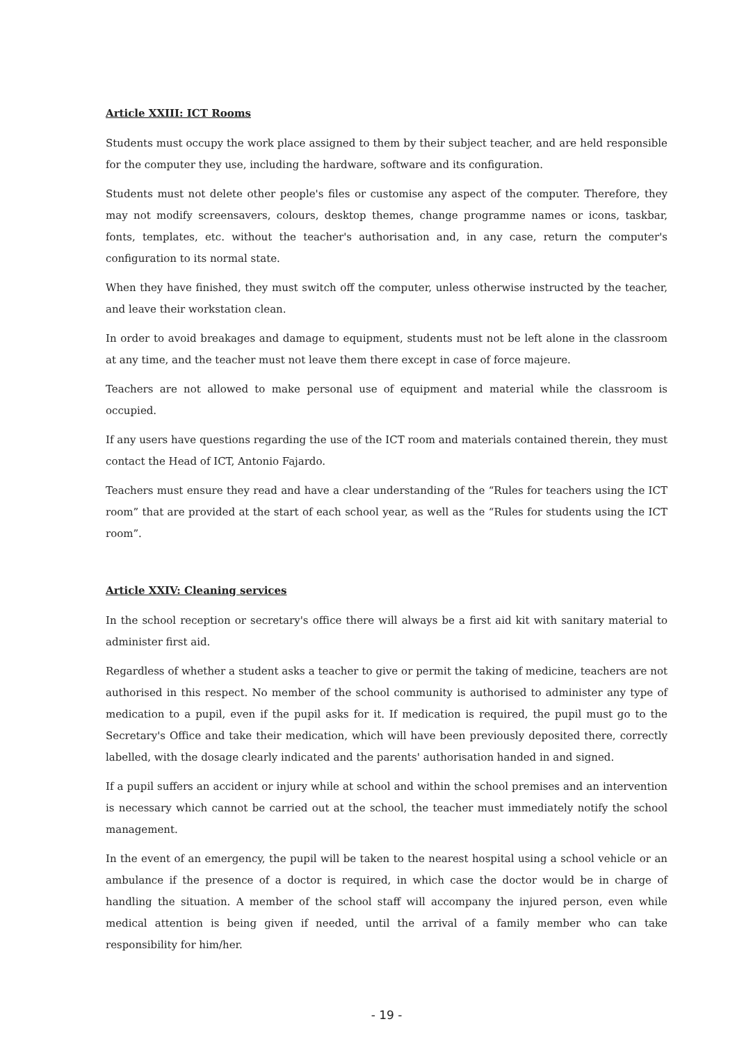Article XXIII: ICT Rooms
Students must occupy the work place assigned to them by their subject teacher, and are held responsible for the computer they use, including the hardware, software and its configuration.
Students must not delete other people's files or customise any aspect of the computer. Therefore, they may not modify screensavers, colours, desktop themes, change programme names or icons, taskbar, fonts, templates, etc. without the teacher's authorisation and, in any case, return the computer's configuration to its normal state.
When they have finished, they must switch off the computer, unless otherwise instructed by the teacher, and leave their workstation clean.
In order to avoid breakages and damage to equipment, students must not be left alone in the classroom at any time, and the teacher must not leave them there except in case of force majeure.
Teachers are not allowed to make personal use of equipment and material while the classroom is occupied.
If any users have questions regarding the use of the ICT room and materials contained therein, they must contact the Head of ICT, Antonio Fajardo.
Teachers must ensure they read and have a clear understanding of the “Rules for teachers using the ICT room” that are provided at the start of each school year, as well as the “Rules for students using the ICT room”.
Article XXIV: Cleaning services
In the school reception or secretary's office there will always be a first aid kit with sanitary material to administer first aid.
Regardless of whether a student asks a teacher to give or permit the taking of medicine, teachers are not authorised in this respect. No member of the school community is authorised to administer any type of medication to a pupil, even if the pupil asks for it. If medication is required, the pupil must go to the Secretary's Office and take their medication, which will have been previously deposited there, correctly labelled, with the dosage clearly indicated and the parents' authorisation handed in and signed.
If a pupil suffers an accident or injury while at school and within the school premises and an intervention is necessary which cannot be carried out at the school, the teacher must immediately notify the school management.
In the event of an emergency, the pupil will be taken to the nearest hospital using a school vehicle or an ambulance if the presence of a doctor is required, in which case the doctor would be in charge of handling the situation. A member of the school staff will accompany the injured person, even while medical attention is being given if needed, until the arrival of a family member who can take responsibility for him/her.
- 19 -